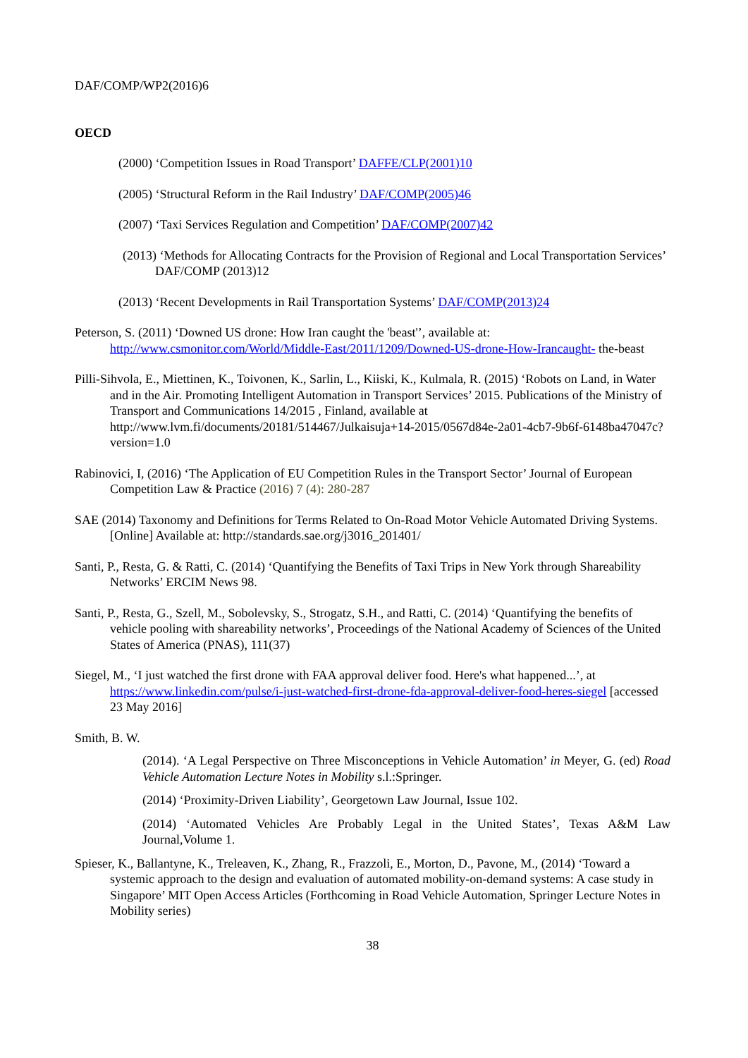DAF/COMP/WP2(2016)6
OECD
(2000) ‘Competition Issues in Road Transport’ DAFFE/CLP(2001)10
(2005) ‘Structural Reform in the Rail Industry’ DAF/COMP(2005)46
(2007) ‘Taxi Services Regulation and Competition’ DAF/COMP(2007)42
(2013) ‘Methods for Allocating Contracts for the Provision of Regional and Local Transportation Services’ DAF/COMP (2013)12
(2013) ‘Recent Developments in Rail Transportation Systems’ DAF/COMP(2013)24
Peterson, S. (2011) ‘Downed US drone: How Iran caught the 'beast'’, available at: http://www.csmonitor.com/World/Middle-East/2011/1209/Downed-US-drone-How-Irancaught- the-beast
Pilli-Sihvola, E., Miettinen, K., Toivonen, K., Sarlin, L., Kiiski, K., Kulmala, R. (2015) ‘Robots on Land, in Water and in the Air. Promoting Intelligent Automation in Transport Services’ 2015. Publications of the Ministry of Transport and Communications 14/2015 , Finland, available at http://www.lvm.fi/documents/20181/514467/Julkaisuja+14-2015/0567d84e-2a01-4cb7-9b6f-6148ba47047c?version=1.0
Rabinovici, I, (2016) ‘The Application of EU Competition Rules in the Transport Sector’ Journal of European Competition Law & Practice (2016) 7 (4): 280-287
SAE (2014) Taxonomy and Definitions for Terms Related to On-Road Motor Vehicle Automated Driving Systems. [Online] Available at: http://standards.sae.org/j3016_201401/
Santi, P., Resta, G. & Ratti, C. (2014) ‘Quantifying the Benefits of Taxi Trips in New York through Shareability Networks’ ERCIM News 98.
Santi, P., Resta, G., Szell, M., Sobolevsky, S., Strogatz, S.H., and Ratti, C. (2014) ‘Quantifying the benefits of vehicle pooling with shareability networks’, Proceedings of the National Academy of Sciences of the United States of America (PNAS), 111(37)
Siegel, M., ‘I just watched the first drone with FAA approval deliver food. Here's what happened...’, at https://www.linkedin.com/pulse/i-just-watched-first-drone-fda-approval-deliver-food-heres-siegel [accessed 23 May 2016]
Smith, B. W.
(2014). ‘A Legal Perspective on Three Misconceptions in Vehicle Automation’ in Meyer, G. (ed) Road Vehicle Automation Lecture Notes in Mobility s.l.:Springer.
(2014) ‘Proximity-Driven Liability’, Georgetown Law Journal, Issue 102.
(2014) ‘Automated Vehicles Are Probably Legal in the United States’, Texas A&M Law Journal,Volume 1.
Spieser, K., Ballantyne, K., Treleaven, K., Zhang, R., Frazzoli, E., Morton, D., Pavone, M., (2014) ‘Toward a systemic approach to the design and evaluation of automated mobility-on-demand systems: A case study in Singapore’ MIT Open Access Articles (Forthcoming in Road Vehicle Automation, Springer Lecture Notes in Mobility series)
38